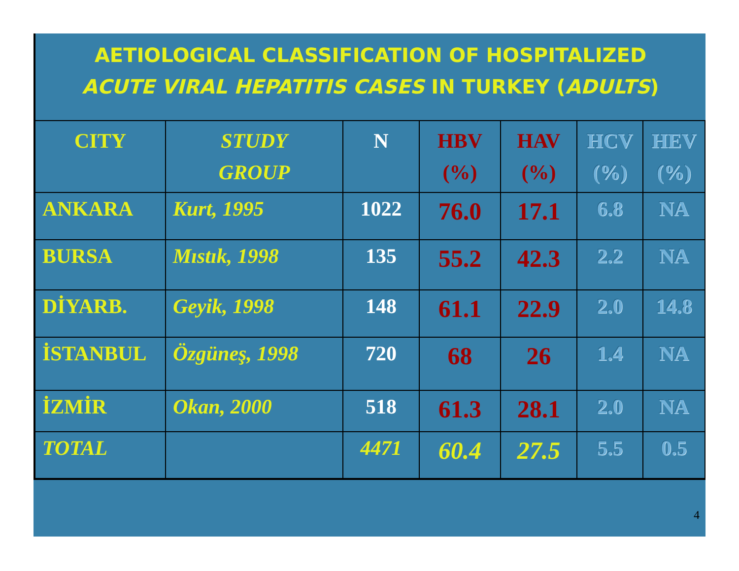AETIOLOGICAL CLASSIFICATION OF HOSPITALIZED
ACUTE VIRAL HEPATITIS CASES IN TURKEY (ADULTS)
| CITY | STUDY GROUP | N | HBV (%) | HAV (%) | HCV (%) | HEV (%) |
| --- | --- | --- | --- | --- | --- | --- |
| ANKARA | Kurt, 1995 | 1022 | 76.0 | 17.1 | 6.8 | NA |
| BURSA | Mıstık, 1998 | 135 | 55.2 | 42.3 | 2.2 | NA |
| DİYARB. | Geyik, 1998 | 148 | 61.1 | 22.9 | 2.0 | 14.8 |
| İSTANBUL | Özgüneş, 1998 | 720 | 68 | 26 | 1.4 | NA |
| İZMİR | Okan, 2000 | 518 | 61.3 | 28.1 | 2.0 | NA |
| TOTAL | | 4471 | 60.4 | 27.5 | 5.5 | 0.5 |
4